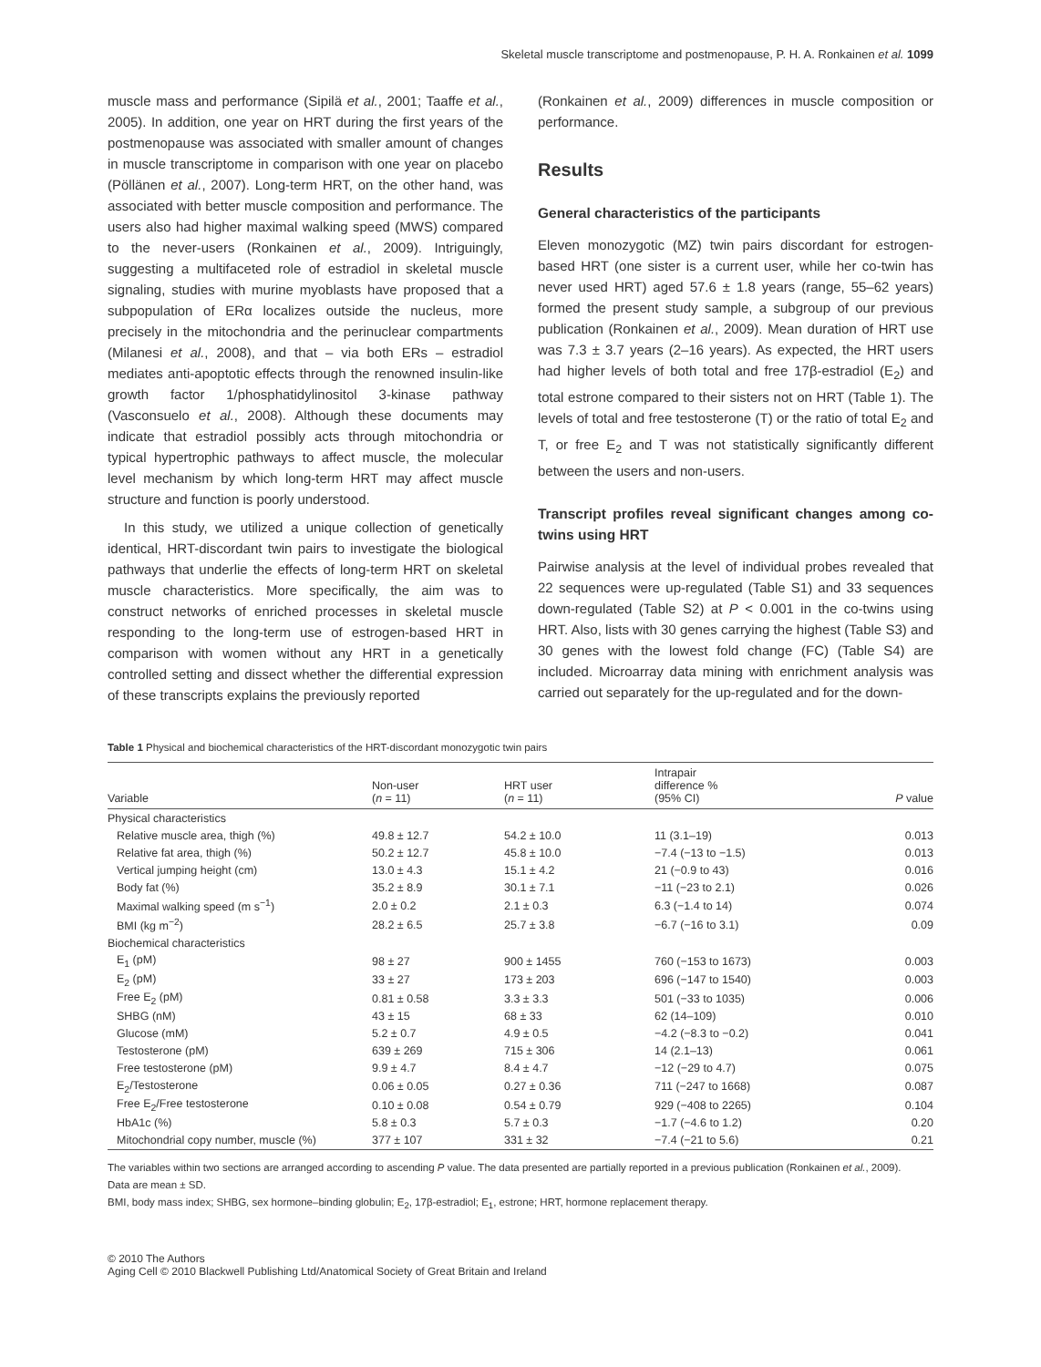Skeletal muscle transcriptome and postmenopause, P. H. A. Ronkainen et al. 1099
muscle mass and performance (Sipilä et al., 2001; Taaffe et al., 2005). In addition, one year on HRT during the first years of the postmenopause was associated with smaller amount of changes in muscle transcriptome in comparison with one year on placebo (Pöllänen et al., 2007). Long-term HRT, on the other hand, was associated with better muscle composition and performance. The users also had higher maximal walking speed (MWS) compared to the never-users (Ronkainen et al., 2009). Intriguingly, suggesting a multifaceted role of estradiol in skeletal muscle signaling, studies with murine myoblasts have proposed that a subpopulation of ERα localizes outside the nucleus, more precisely in the mitochondria and the perinuclear compartments (Milanesi et al., 2008), and that – via both ERs – estradiol mediates anti-apoptotic effects through the renowned insulin-like growth factor 1/phosphatidylinositol 3-kinase pathway (Vasconsuelo et al., 2008). Although these documents may indicate that estradiol possibly acts through mitochondria or typical hypertrophic pathways to affect muscle, the molecular level mechanism by which long-term HRT may affect muscle structure and function is poorly understood.
In this study, we utilized a unique collection of genetically identical, HRT-discordant twin pairs to investigate the biological pathways that underlie the effects of long-term HRT on skeletal muscle characteristics. More specifically, the aim was to construct networks of enriched processes in skeletal muscle responding to the long-term use of estrogen-based HRT in comparison with women without any HRT in a genetically controlled setting and dissect whether the differential expression of these transcripts explains the previously reported
(Ronkainen et al., 2009) differences in muscle composition or performance.
Results
General characteristics of the participants
Eleven monozygotic (MZ) twin pairs discordant for estrogen-based HRT (one sister is a current user, while her co-twin has never used HRT) aged 57.6 ± 1.8 years (range, 55–62 years) formed the present study sample, a subgroup of our previous publication (Ronkainen et al., 2009). Mean duration of HRT use was 7.3 ± 3.7 years (2–16 years). As expected, the HRT users had higher levels of both total and free 17β-estradiol (E<sub>2</sub>) and total estrone compared to their sisters not on HRT (Table 1). The levels of total and free testosterone (T) or the ratio of total E<sub>2</sub> and T, or free E<sub>2</sub> and T was not statistically significantly different between the users and non-users.
Transcript profiles reveal significant changes among co-twins using HRT
Pairwise analysis at the level of individual probes revealed that 22 sequences were up-regulated (Table S1) and 33 sequences down-regulated (Table S2) at P < 0.001 in the co-twins using HRT. Also, lists with 30 genes carrying the highest (Table S3) and 30 genes with the lowest fold change (FC) (Table S4) are included. Microarray data mining with enrichment analysis was carried out separately for the up-regulated and for the down-
Table 1 Physical and biochemical characteristics of the HRT-discordant monozygotic twin pairs
| Variable | Non-user ( n = 11) | HRT user ( n = 11) | Intrapair difference % (95% CI) | P value |
| --- | --- | --- | --- | --- |
| Physical characteristics | | | | |
| Relative muscle area, thigh (%) | 49.8 ± 12.7 | 54.2 ± 10.0 | 11 (3.1–19) | 0.013 |
| Relative fat area, thigh (%) | 50.2 ± 12.7 | 45.8 ± 10.0 | −7.4 (−13 to −1.5) | 0.013 |
| Vertical jumping height (cm) | 13.0 ± 4.3 | 15.1 ± 4.2 | 21 (−0.9 to 43) | 0.016 |
| Body fat (%) | 35.2 ± 8.9 | 30.1 ± 7.1 | −11 (−23 to 2.1) | 0.026 |
| Maximal walking speed (m s<sup>−1</sup>) | 2.0 ± 0.2 | 2.1 ± 0.3 | 6.3 (−1.4 to 14) | 0.074 |
| BMI (kg m<sup>−2</sup>) | 28.2 ± 6.5 | 25.7 ± 3.8 | −6.7 (−16 to 3.1) | 0.09 |
| Biochemical characteristics | | | | |
| E<sub>1</sub> (pM) | 98 ± 27 | 900 ± 1455 | 760 (−153 to 1673) | 0.003 |
| E<sub>2</sub> (pM) | 33 ± 27 | 173 ± 203 | 696 (−147 to 1540) | 0.003 |
| Free E<sub>2</sub> (pM) | 0.81 ± 0.58 | 3.3 ± 3.3 | 501 (−33 to 1035) | 0.006 |
| SHBG (nM) | 43 ± 15 | 68 ± 33 | 62 (14–109) | 0.010 |
| Glucose (mM) | 5.2 ± 0.7 | 4.9 ± 0.5 | −4.2 (−8.3 to −0.2) | 0.041 |
| Testosterone (pM) | 639 ± 269 | 715 ± 306 | 14 (2.1–13) | 0.061 |
| Free testosterone (pM) | 9.9 ± 4.7 | 8.4 ± 4.7 | −12 (−29 to 4.7) | 0.075 |
| E<sub>2</sub>/Testosterone | 0.06 ± 0.05 | 0.27 ± 0.36 | 711 (−247 to 1668) | 0.087 |
| Free E<sub>2</sub>/Free testosterone | 0.10 ± 0.08 | 0.54 ± 0.79 | 929 (−408 to 2265) | 0.104 |
| HbA1c (%) | 5.8 ± 0.3 | 5.7 ± 0.3 | −1.7 (−4.6 to 1.2) | 0.20 |
| Mitochondrial copy number, muscle (%) | 377 ± 107 | 331 ± 32 | −7.4 (−21 to 5.6) | 0.21 |
The variables within two sections are arranged according to ascending P value. The data presented are partially reported in a previous publication (Ronkainen et al., 2009).
Data are mean ± SD.
BMI, body mass index; SHBG, sex hormone–binding globulin; E<sub>2</sub>, 17β-estradiol; E<sub>1</sub>, estrone; HRT, hormone replacement therapy.
© 2010 The Authors
Aging Cell © 2010 Blackwell Publishing Ltd/Anatomical Society of Great Britain and Ireland